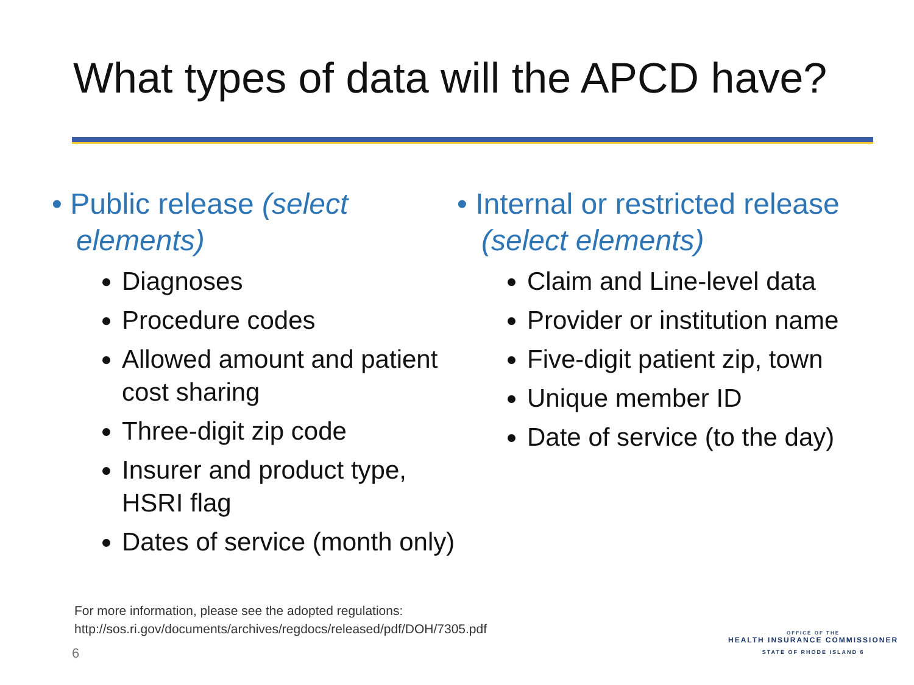What types of data will the APCD have?
• Public release (select elements)
Diagnoses
Procedure codes
Allowed amount and patient cost sharing
Three-digit zip code
Insurer and product type, HSRI flag
Dates of service (month only)
• Internal or restricted release (select elements)
Claim and Line-level data
Provider or institution name
Five-digit patient zip, town
Unique member ID
Date of service (to the day)
For more information, please see the adopted regulations:
http://sos.ri.gov/documents/archives/regdocs/released/pdf/DOH/7305.pdf
6
OFFICE OF THE
HEALTH INSURANCE COMMISSIONER
STATE OF RHODE ISLAND 6